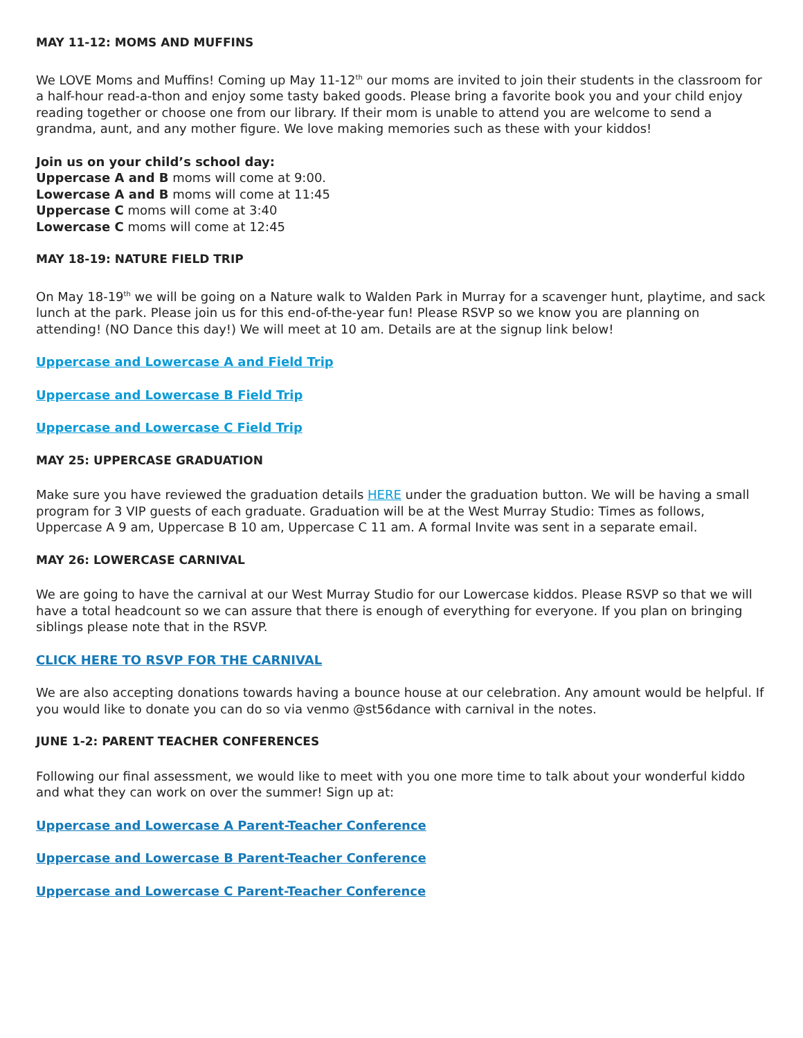MAY 11-12: MOMS AND MUFFINS
We LOVE Moms and Muffins! Coming up May 11-12<sup>th</sup> our moms are invited to join their students in the classroom for a half-hour read-a-thon and enjoy some tasty baked goods. Please bring a favorite book you and your child enjoy reading together or choose one from our library. If their mom is unable to attend you are welcome to send a grandma, aunt, and any mother figure. We love making memories such as these with your kiddos!
Join us on your child’s school day:
Uppercase A and B moms will come at 9:00.
Lowercase A and B moms will come at 11:45
Uppercase C moms will come at 3:40
Lowercase C moms will come at 12:45
MAY 18-19: NATURE FIELD TRIP
On May 18-19<sup>th</sup> we will be going on a Nature walk to Walden Park in Murray for a scavenger hunt, playtime, and sack lunch at the park. Please join us for this end-of-the-year fun! Please RSVP so we know you are planning on attending! (NO Dance this day!) We will meet at 10 am. Details are at the signup link below!
Uppercase and Lowercase A and Field Trip
Uppercase and Lowercase B Field Trip
Uppercase and Lowercase C Field Trip
MAY 25: UPPERCASE GRADUATION
Make sure you have reviewed the graduation details HERE under the graduation button. We will be having a small program for 3 VIP guests of each graduate. Graduation will be at the West Murray Studio: Times as follows, Uppercase A 9 am, Uppercase B 10 am, Uppercase C 11 am. A formal Invite was sent in a separate email.
MAY 26: LOWERCASE CARNIVAL
We are going to have the carnival at our West Murray Studio for our Lowercase kiddos. Please RSVP so that we will have a total headcount so we can assure that there is enough of everything for everyone. If you plan on bringing siblings please note that in the RSVP.
CLICK HERE TO RSVP FOR THE CARNIVAL
We are also accepting donations towards having a bounce house at our celebration. Any amount would be helpful. If you would like to donate you can do so via venmo @st56dance with carnival in the notes.
JUNE 1-2: PARENT TEACHER CONFERENCES
Following our final assessment, we would like to meet with you one more time to talk about your wonderful kiddo and what they can work on over the summer! Sign up at:
Uppercase and Lowercase A Parent-Teacher Conference
Uppercase and Lowercase B Parent-Teacher Conference
Uppercase and Lowercase C Parent-Teacher Conference